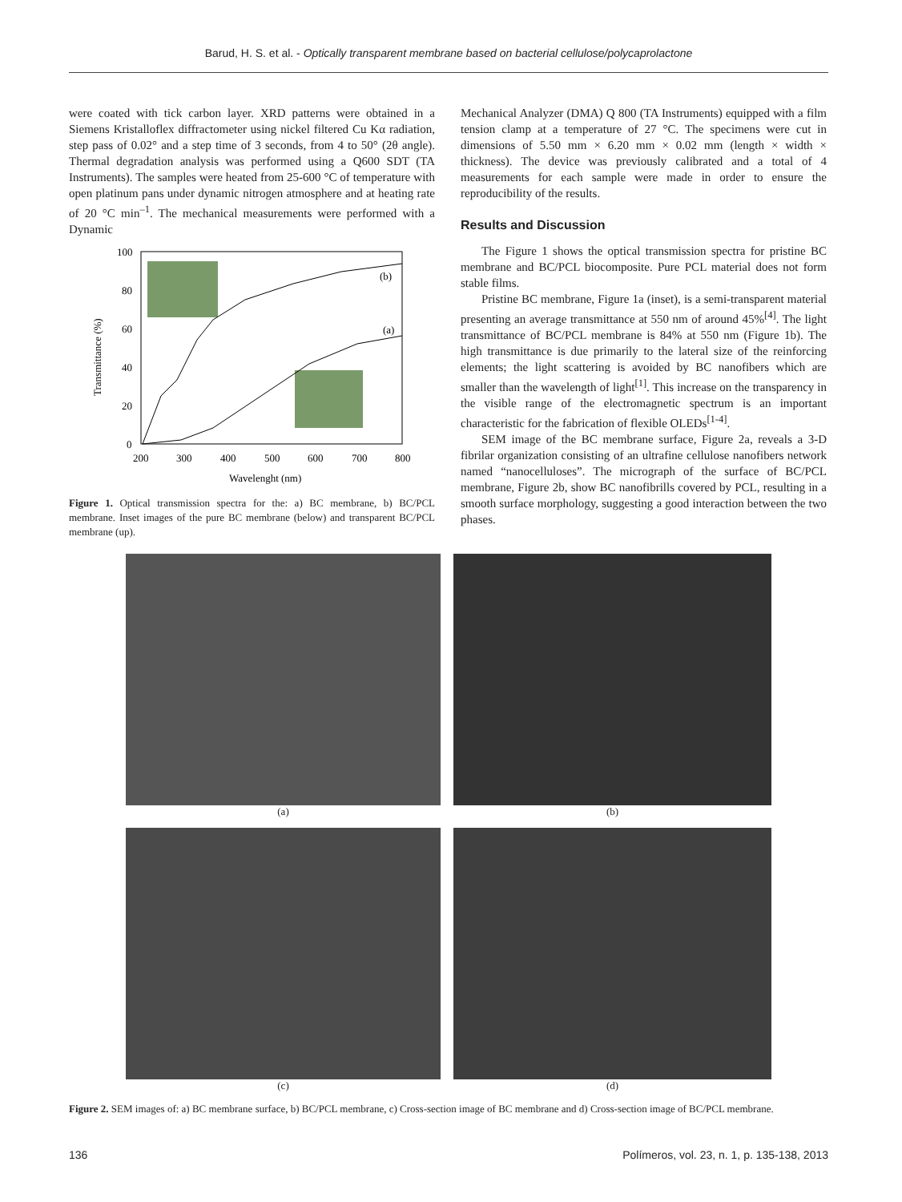Barud, H. S. et al. - Optically transparent membrane based on bacterial cellulose/polycaprolactone
were coated with tick carbon layer. XRD patterns were obtained in a Siemens Kristalloflex diffractometer using nickel filtered Cu Kα radiation, step pass of 0.02° and a step time of 3 seconds, from 4 to 50° (2θ angle). Thermal degradation analysis was performed using a Q600 SDT (TA Instruments). The samples were heated from 25-600 °C of temperature with open platinum pans under dynamic nitrogen atmosphere and at heating rate of 20 °C min<sup>–1</sup>. The mechanical measurements were performed with a Dynamic
100
80
60
40
20
0
200
300
400
500
600
700
800
Wavelenght (nm)
Transmittance (%)
(b)
(a)
Figure 1. Optical transmission spectra for the: a) BC membrane, b) BC/PCL membrane. Inset images of the pure BC membrane (below) and transparent BC/PCL membrane (up).
Mechanical Analyzer (DMA) Q 800 (TA Instruments) equipped with a film tension clamp at a temperature of 27 °C. The specimens were cut in dimensions of 5.50 mm × 6.20 mm × 0.02 mm (length × width × thickness). The device was previously calibrated and a total of 4 measurements for each sample were made in order to ensure the reproducibility of the results.
Results and Discussion
The Figure 1 shows the optical transmission spectra for pristine BC membrane and BC/PCL biocomposite. Pure PCL material does not form stable films.
Pristine BC membrane, Figure 1a (inset), is a semi-transparent material presenting an average transmittance at 550 nm of around 45%<sup>[4]</sup>. The light transmittance of BC/PCL membrane is 84% at 550 nm (Figure 1b). The high transmittance is due primarily to the lateral size of the reinforcing elements; the light scattering is avoided by BC nanofibers which are smaller than the wavelength of light<sup>[1]</sup>. This increase on the transparency in the visible range of the electromagnetic spectrum is an important characteristic for the fabrication of flexible OLEDs<sup>[1-4]</sup>.
SEM image of the BC membrane surface, Figure 2a, reveals a 3-D fibrilar organization consisting of an ultrafine cellulose nanofibers network named “nanocelluloses”. The micrograph of the surface of BC/PCL membrane, Figure 2b, show BC nanofibrills covered by PCL, resulting in a smooth surface morphology, suggesting a good interaction between the two phases.
(a)
(b)
(c)
(d)
Figure 2. SEM images of: a) BC membrane surface, b) BC/PCL membrane, c) Cross-section image of BC membrane and d) Cross-section image of BC/PCL membrane.
136 Polímeros, vol. 23, n. 1, p. 135-138, 2013